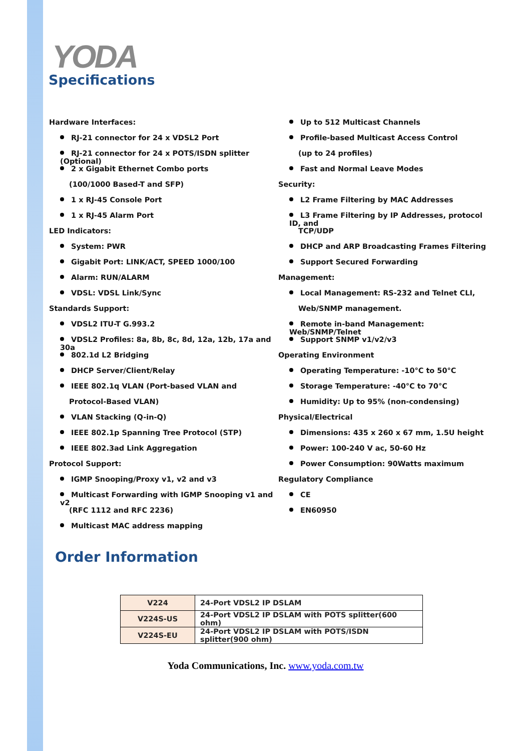YODA
Specifications
Hardware Interfaces:
RJ-21 connector for 24 x VDSL2 Port
RJ-21 connector for 24 x POTS/ISDN splitter (Optional)
2 x Gigabit Ethernet Combo ports
(100/1000 Based-T and SFP)
1 x RJ-45 Console Port
1 x RJ-45 Alarm Port
LED Indicators:
System: PWR
Gigabit Port: LINK/ACT, SPEED 1000/100
Alarm: RUN/ALARM
VDSL: VDSL Link/Sync
Standards Support:
VDSL2 ITU-T G.993.2
VDSL2 Profiles: 8a, 8b, 8c, 8d, 12a, 12b, 17a and 30a
802.1d L2 Bridging
DHCP Server/Client/Relay
IEEE 802.1q VLAN (Port-based VLAN and
Protocol-Based VLAN)
VLAN Stacking (Q-in-Q)
IEEE 802.1p Spanning Tree Protocol (STP)
IEEE 802.3ad Link Aggregation
Protocol Support:
IGMP Snooping/Proxy v1, v2 and v3
Multicast Forwarding with IGMP Snooping v1 and v2
(RFC 1112 and RFC 2236)
Multicast MAC address mapping
Up to 512 Multicast Channels
Profile-based Multicast Access Control
(up to 24 profiles)
Fast and Normal Leave Modes
Security:
L2 Frame Filtering by MAC Addresses
L3 Frame Filtering by IP Addresses, protocol ID, and
TCP/UDP
DHCP and ARP Broadcasting Frames Filtering
Support Secured Forwarding
Management:
Local Management: RS-232 and Telnet CLI,
Web/SNMP management.
Remote in-band Management: Web/SNMP/Telnet
Support SNMP v1/v2/v3
Operating Environment
Operating Temperature: -10°C to 50°C
Storage Temperature: -40°C to 70°C
Humidity: Up to 95% (non-condensing)
Physical/Electrical
Dimensions: 435 x 260 x 67 mm, 1.5U height
Power: 100-240 V ac, 50-60 Hz
Power Consumption: 90Watts maximum
Regulatory Compliance
CE
EN60950
Order Information
| V224 | 24-Port VDSL2 IP DSLAM |
| V224S-US | 24-Port VDSL2 IP DSLAM with POTS splitter(600 ohm) |
| V224S-EU | 24-Port VDSL2 IP DSLAM with POTS/ISDN splitter(900 ohm) |
Yoda Communications, Inc. www.yoda.com.tw